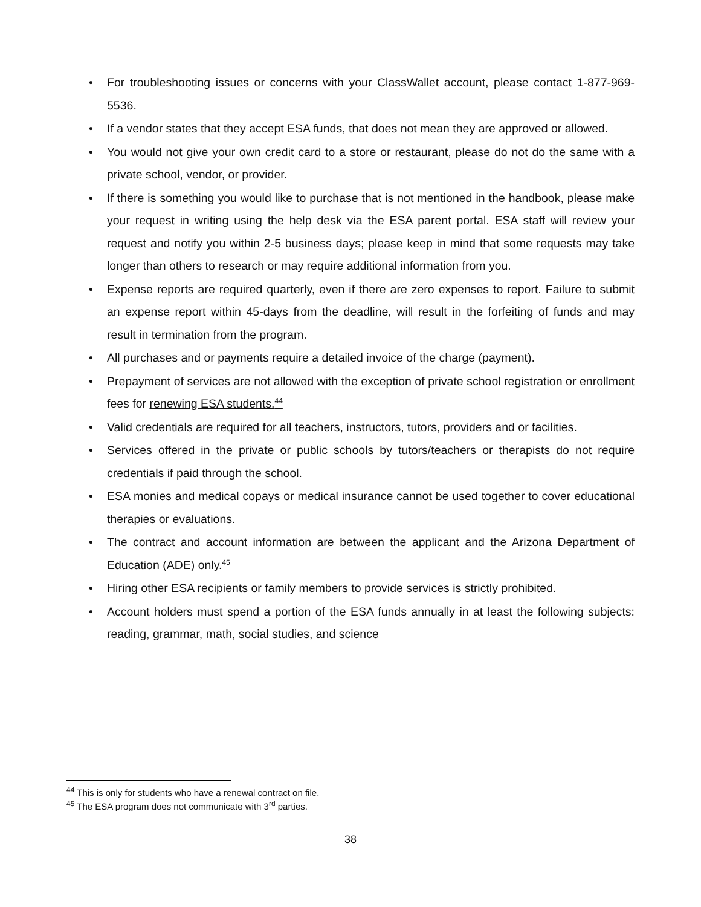• For troubleshooting issues or concerns with your ClassWallet account, please contact 1-877-969-5536.
• If a vendor states that they accept ESA funds, that does not mean they are approved or allowed.
• You would not give your own credit card to a store or restaurant, please do not do the same with a private school, vendor, or provider.
• If there is something you would like to purchase that is not mentioned in the handbook, please make your request in writing using the help desk via the ESA parent portal. ESA staff will review your request and notify you within 2-5 business days; please keep in mind that some requests may take longer than others to research or may require additional information from you.
• Expense reports are required quarterly, even if there are zero expenses to report. Failure to submit an expense report within 45-days from the deadline, will result in the forfeiting of funds and may result in termination from the program.
• All purchases and or payments require a detailed invoice of the charge (payment).
• Prepayment of services are not allowed with the exception of private school registration or enrollment fees for renewing ESA students.<sup>44</sup>
• Valid credentials are required for all teachers, instructors, tutors, providers and or facilities.
• Services offered in the private or public schools by tutors/teachers or therapists do not require credentials if paid through the school.
• ESA monies and medical copays or medical insurance cannot be used together to cover educational therapies or evaluations.
• The contract and account information are between the applicant and the Arizona Department of Education (ADE) only.<sup>45</sup>
• Hiring other ESA recipients or family members to provide services is strictly prohibited.
• Account holders must spend a portion of the ESA funds annually in at least the following subjects: reading, grammar, math, social studies, and science
<sup>44</sup> This is only for students who have a renewal contract on file.
<sup>45</sup> The ESA program does not communicate with 3<sup>rd</sup> parties.
38